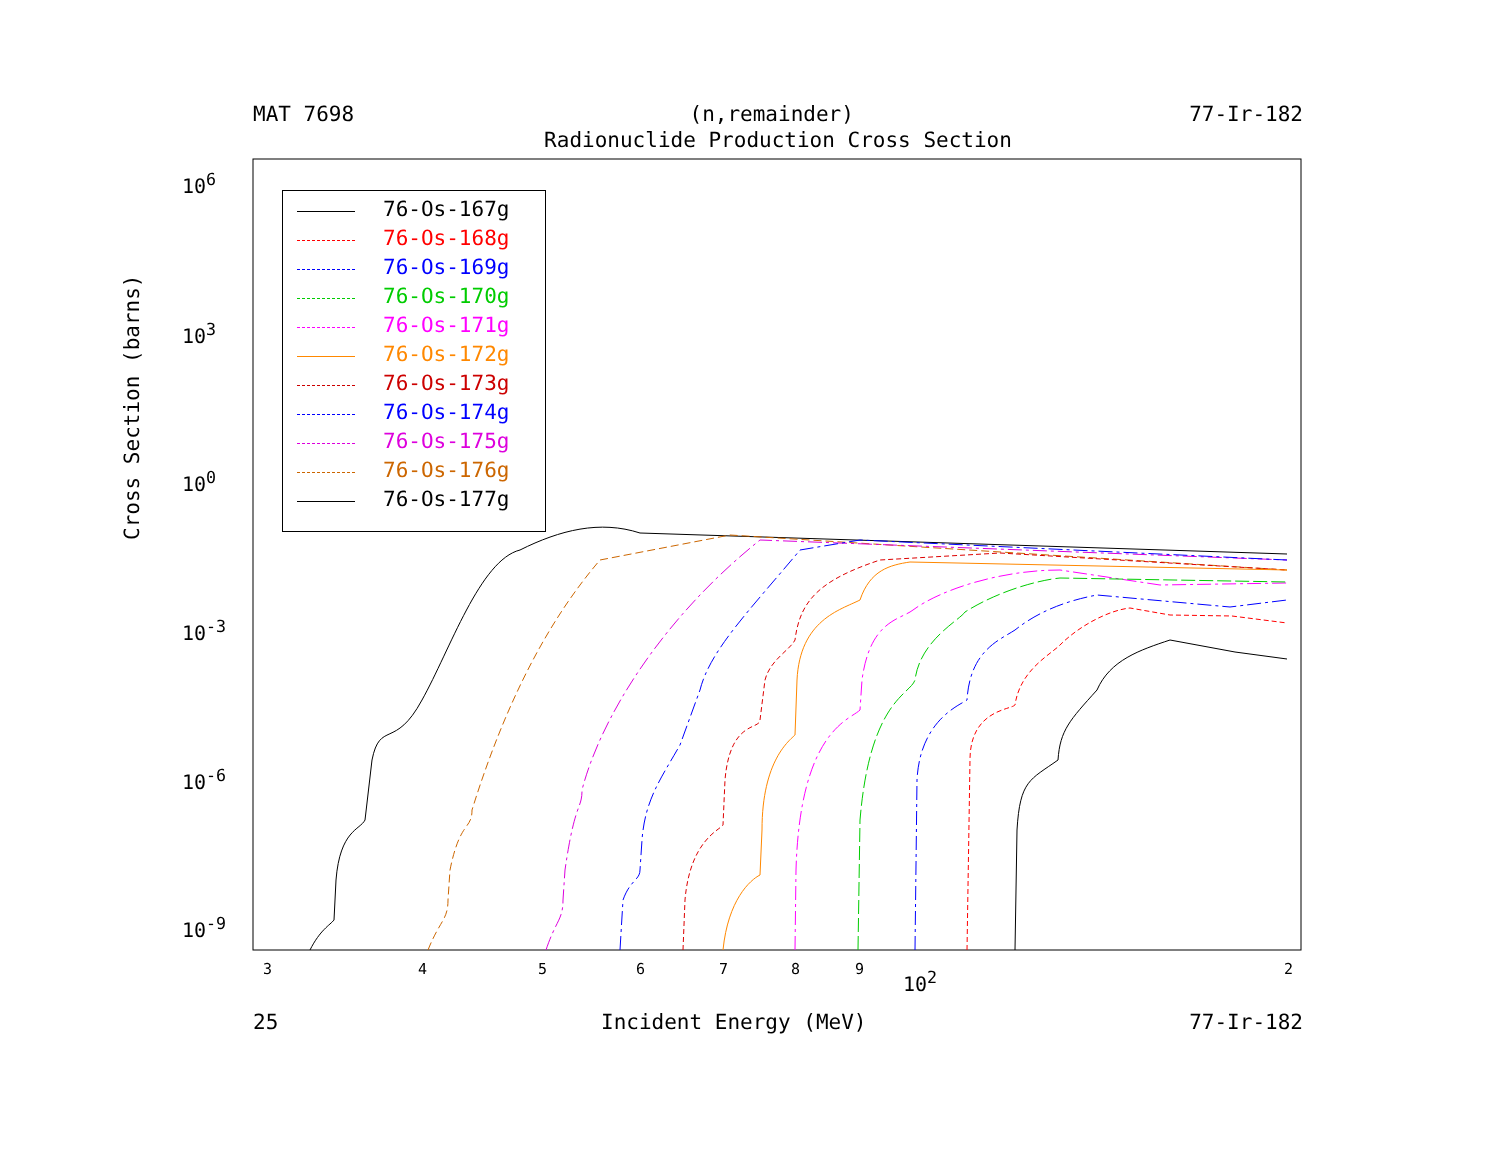MAT 7698 (n,remainder) 77-Ir-182
Radionuclide Production Cross Section
76-Os-167g
76-Os-168g
76-Os-169g
76-Os-170g
76-Os-171g
76-Os-172g
76-Os-173g
76-Os-174g
76-Os-175g
76-Os-176g
76-Os-177g
Cross Section (barns)
10<sup>6</sup>
10<sup>3</sup>
10<sup>0</sup>
10<sup>-3</sup>
10<sup>-6</sup>
10<sup>-9</sup>
3 4 5 6 7 8 9 10<sup>2</sup> 2
25 Incident Energy (MeV) 77-Ir-182